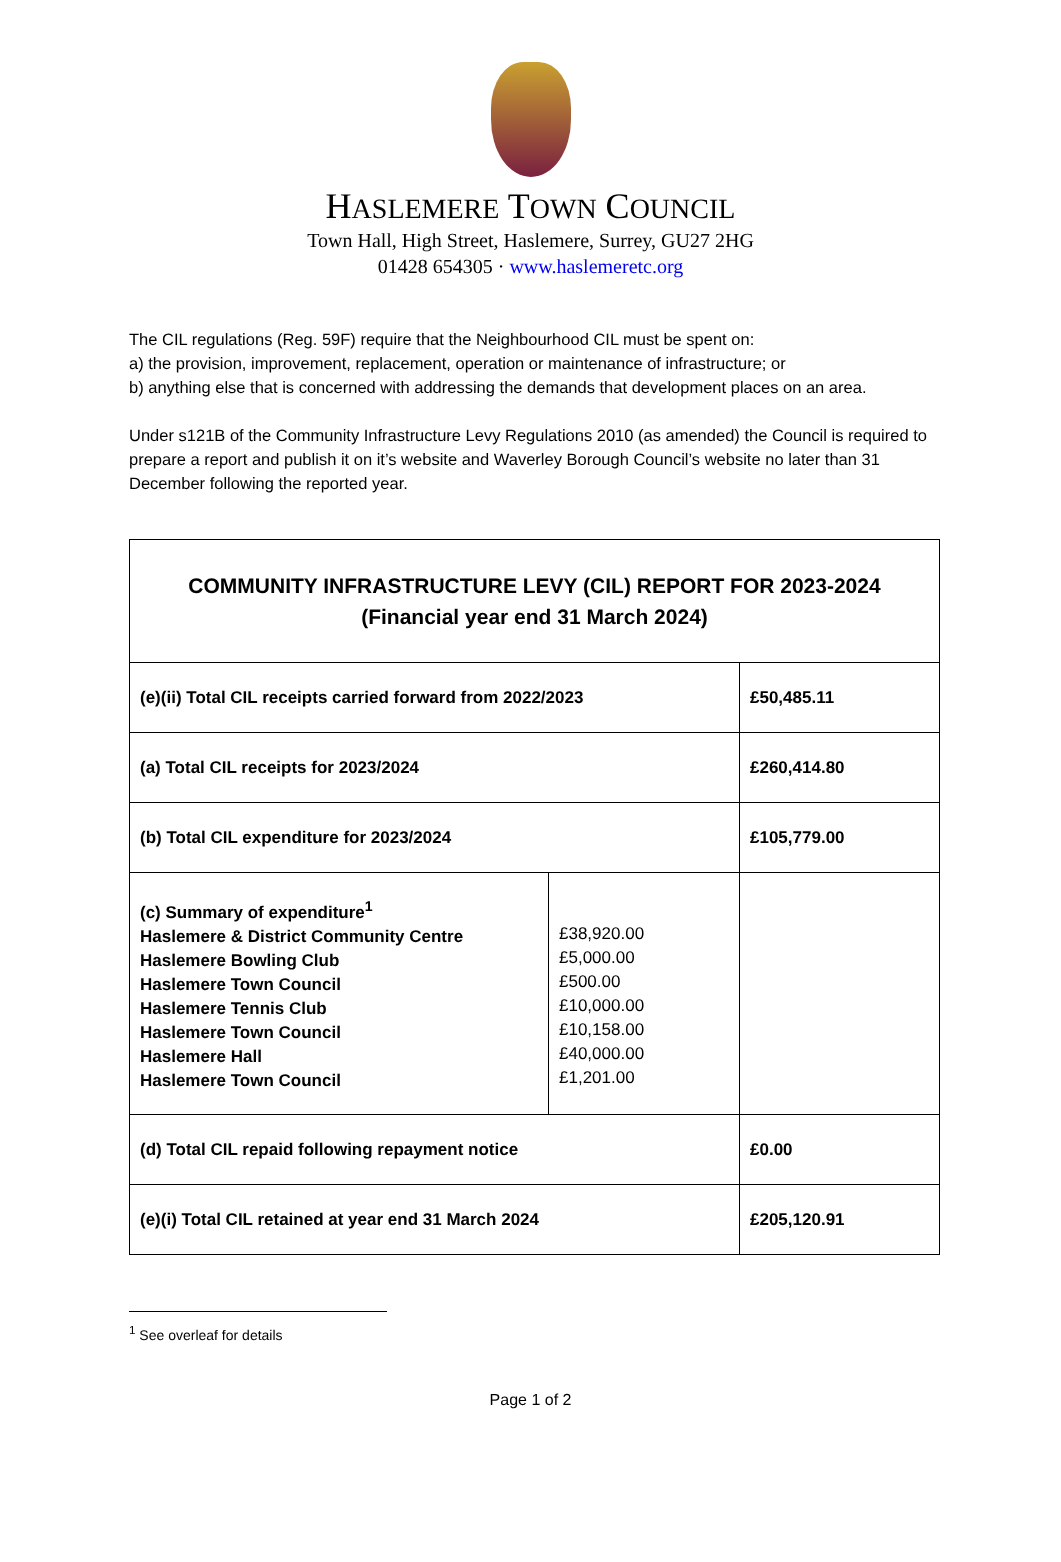HASLEMERE TOWN COUNCIL
Town Hall, High Street, Haslemere, Surrey, GU27 2HG
01428 654305 · www.haslemeretc.org
The CIL regulations (Reg. 59F) require that the Neighbourhood CIL must be spent on:
a) the provision, improvement, replacement, operation or maintenance of infrastructure; or
b) anything else that is concerned with addressing the demands that development places on an area.
Under s121B of the Community Infrastructure Levy Regulations 2010 (as amended) the Council is required to prepare a report and publish it on it’s website and Waverley Borough Council’s website no later than 31 December following the reported year.
| COMMUNITY INFRASTRUCTURE LEVY (CIL) REPORT FOR 2023-2024 (Financial year end 31 March 2024) | | |
| (e)(ii) Total CIL receipts carried forward from 2022/2023 | | £50,485.11 |
| (a) Total CIL receipts for 2023/2024 | | £260,414.80 |
| (b) Total CIL expenditure for 2023/2024 | | £105,779.00 |
| (c) Summary of expenditure<sup>1</sup> Haslemere & District Community Centre Haslemere Bowling Club Haslemere Town Council Haslemere Tennis Club Haslemere Town Council Haslemere Hall Haslemere Town Council | £38,920.00 £5,000.00 £500.00 £10,000.00 £10,158.00 £40,000.00 £1,201.00 | |
| (d) Total CIL repaid following repayment notice | | £0.00 |
| (e)(i) Total CIL retained at year end 31 March 2024 | | £205,120.91 |
<sup>1</sup> See overleaf for details
Page 1 of 2